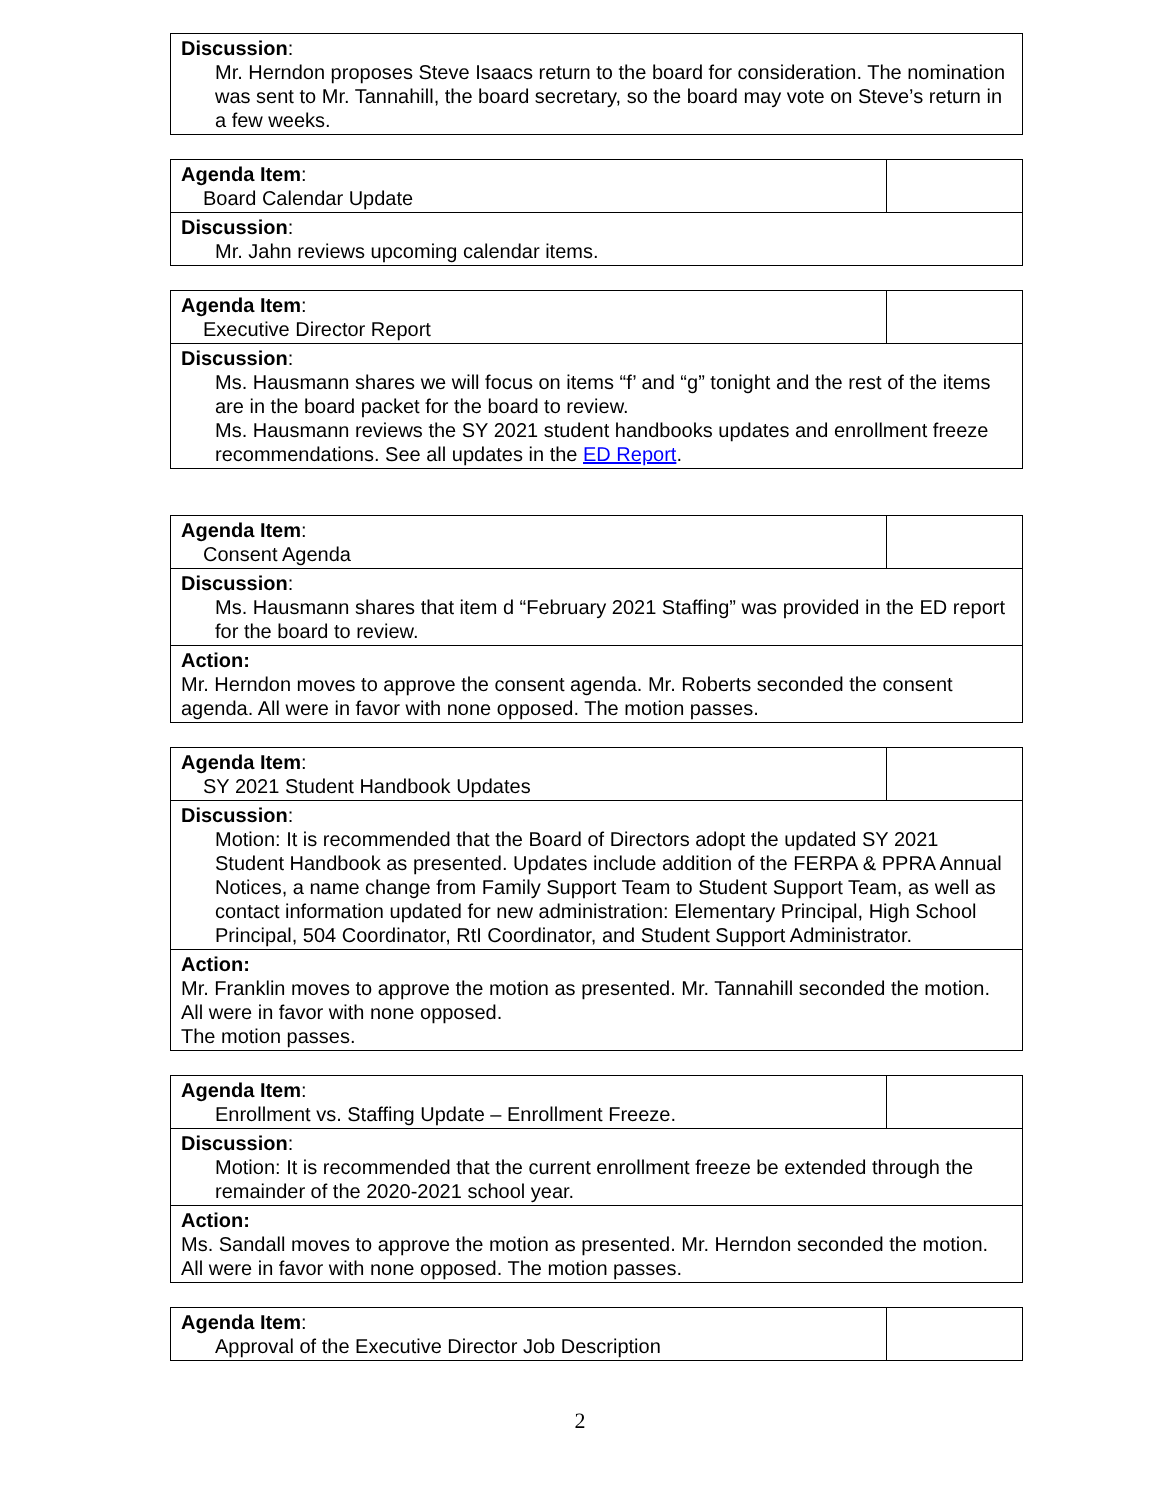| Discussion : Mr. Herndon proposes Steve Isaacs return to the board for consideration. The nomination was sent to Mr. Tannahill, the board secretary, so the board may vote on Steve’s return in a few weeks. |
| Agenda Item : Board Calendar Update | |
| Discussion : Mr. Jahn reviews upcoming calendar items. | |
| Agenda Item : Executive Director Report | |
| Discussion : Ms. Hausmann shares we will focus on items “f’ and “g” tonight and the rest of the items are in the board packet for the board to review. Ms. Hausmann reviews the SY 2021 student handbooks updates and enrollment freeze recommendations. See all updates in the ED Report . | |
| Agenda Item : Consent Agenda | |
| Discussion : Ms. Hausmann shares that item d “February 2021 Staffing” was provided in the ED report for the board to review. | |
| Action: Mr. Herndon moves to approve the consent agenda. Mr. Roberts seconded the consent agenda. All were in favor with none opposed. The motion passes. | |
| Agenda Item : SY 2021 Student Handbook Updates | |
| Discussion : Motion: It is recommended that the Board of Directors adopt the updated SY 2021 Student Handbook as presented. Updates include addition of the FERPA & PPRA Annual Notices, a name change from Family Support Team to Student Support Team, as well as contact information updated for new administration: Elementary Principal, High School Principal, 504 Coordinator, RtI Coordinator, and Student Support Administrator. | |
| Action: Mr. Franklin moves to approve the motion as presented. Mr. Tannahill seconded the motion. All were in favor with none opposed. The motion passes. | |
| Agenda Item : Enrollment vs. Staffing Update – Enrollment Freeze. | |
| Discussion : Motion: It is recommended that the current enrollment freeze be extended through the remainder of the 2020-2021 school year. | |
| Action: Ms. Sandall moves to approve the motion as presented. Mr. Herndon seconded the motion. All were in favor with none opposed. The motion passes. | |
| Agenda Item : Approval of the Executive Director Job Description | |
2